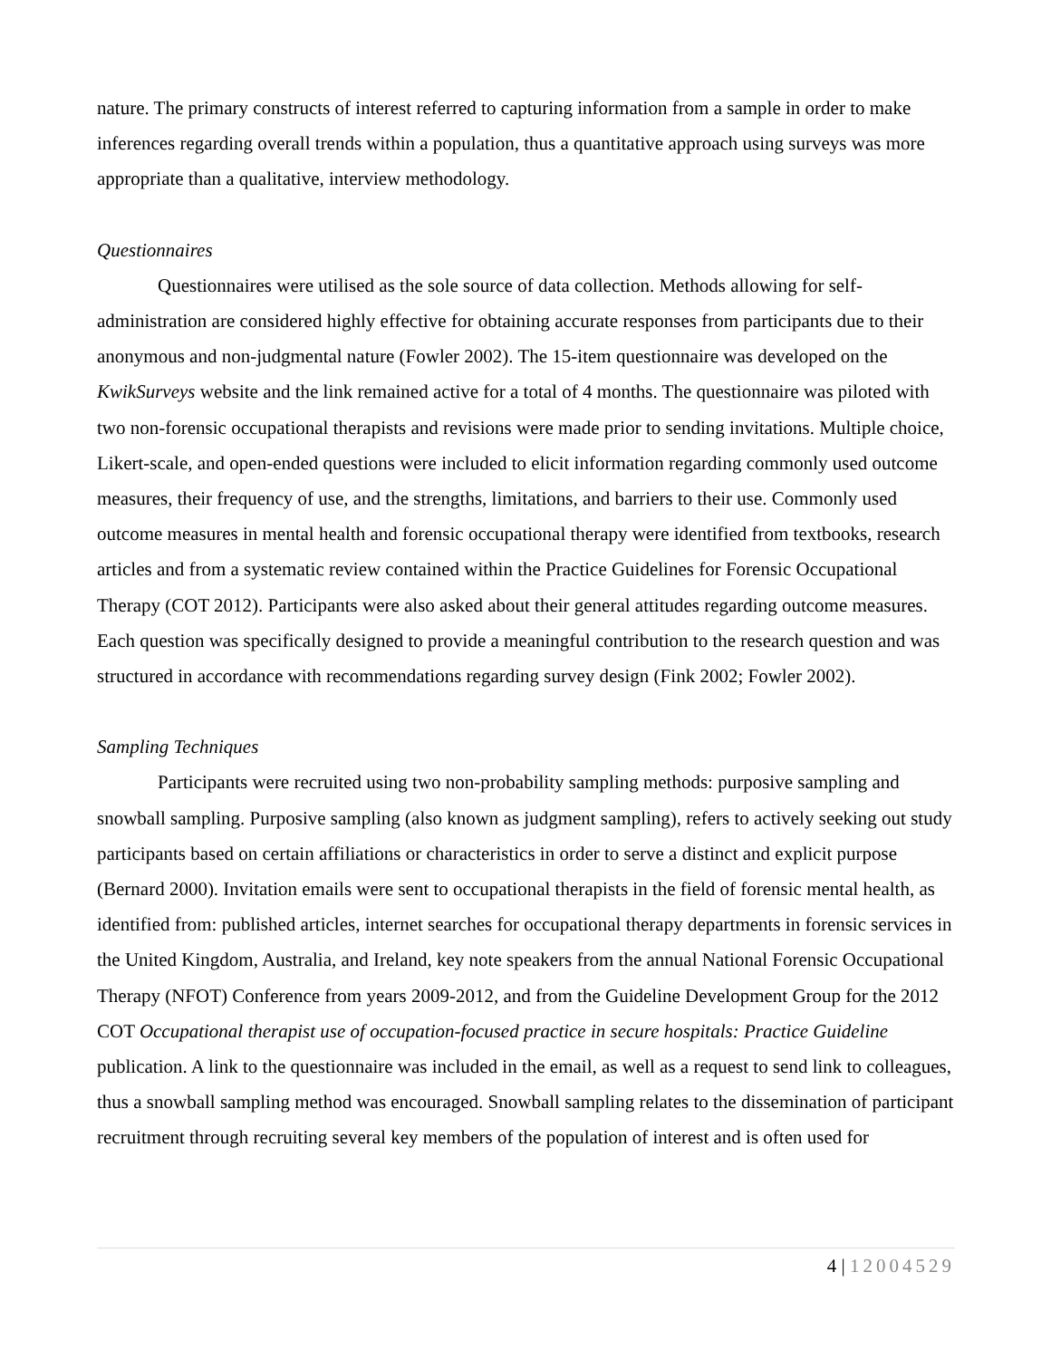nature. The primary constructs of interest referred to capturing information from a sample in order to make inferences regarding overall trends within a population, thus a quantitative approach using surveys was more appropriate than a qualitative, interview methodology.
Questionnaires
Questionnaires were utilised as the sole source of data collection. Methods allowing for self-administration are considered highly effective for obtaining accurate responses from participants due to their anonymous and non-judgmental nature (Fowler 2002). The 15-item questionnaire was developed on the KwikSurveys website and the link remained active for a total of 4 months. The questionnaire was piloted with two non-forensic occupational therapists and revisions were made prior to sending invitations. Multiple choice, Likert-scale, and open-ended questions were included to elicit information regarding commonly used outcome measures, their frequency of use, and the strengths, limitations, and barriers to their use. Commonly used outcome measures in mental health and forensic occupational therapy were identified from textbooks, research articles and from a systematic review contained within the Practice Guidelines for Forensic Occupational Therapy (COT 2012). Participants were also asked about their general attitudes regarding outcome measures. Each question was specifically designed to provide a meaningful contribution to the research question and was structured in accordance with recommendations regarding survey design (Fink 2002; Fowler 2002).
Sampling Techniques
Participants were recruited using two non-probability sampling methods: purposive sampling and snowball sampling. Purposive sampling (also known as judgment sampling), refers to actively seeking out study participants based on certain affiliations or characteristics in order to serve a distinct and explicit purpose (Bernard 2000). Invitation emails were sent to occupational therapists in the field of forensic mental health, as identified from: published articles, internet searches for occupational therapy departments in forensic services in the United Kingdom, Australia, and Ireland, key note speakers from the annual National Forensic Occupational Therapy (NFOT) Conference from years 2009-2012, and from the Guideline Development Group for the 2012 COT Occupational therapist use of occupation-focused practice in secure hospitals: Practice Guideline publication. A link to the questionnaire was included in the email, as well as a request to send link to colleagues, thus a snowball sampling method was encouraged. Snowball sampling relates to the dissemination of participant recruitment through recruiting several key members of the population of interest and is often used for
4 | 12004529